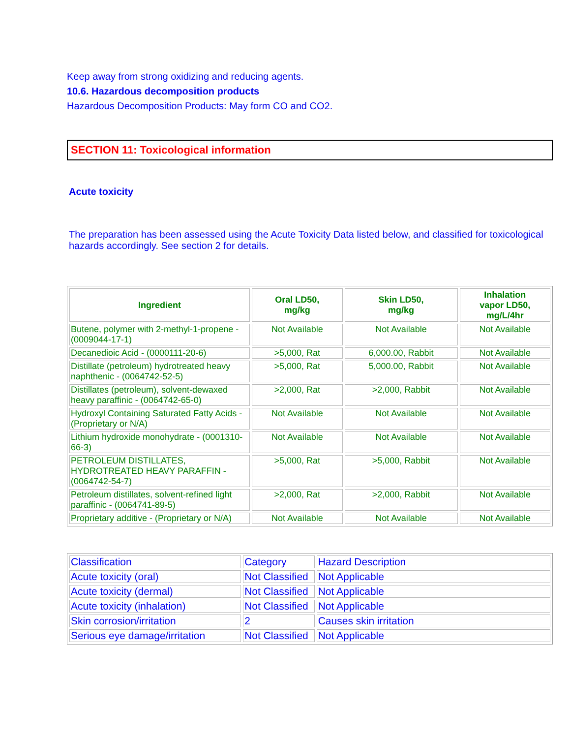Keep away from strong oxidizing and reducing agents.
10.6. Hazardous decomposition products
Hazardous Decomposition Products: May form CO and CO2.
SECTION 11: Toxicological information
Acute toxicity
The preparation has been assessed using the Acute Toxicity Data listed below, and classified for toxicological hazards accordingly. See section 2 for details.
| Ingredient | Oral LD50, mg/kg | Skin LD50, mg/kg | Inhalation vapor LD50, mg/L/4hr |
| --- | --- | --- | --- |
| Butene, polymer with 2-methyl-1-propene - (0009044-17-1) | Not Available | Not Available | Not Available |
| Decanedioic Acid - (0000111-20-6) | >5,000, Rat | 6,000.00, Rabbit | Not Available |
| Distillate (petroleum) hydrotreated heavy naphthenic - (0064742-52-5) | >5,000, Rat | 5,000.00, Rabbit | Not Available |
| Distillates (petroleum), solvent-dewaxed heavy paraffinic - (0064742-65-0) | >2,000, Rat | >2,000, Rabbit | Not Available |
| Hydroxyl Containing Saturated Fatty Acids - (Proprietary or N/A) | Not Available | Not Available | Not Available |
| Lithium hydroxide monohydrate - (0001310-66-3) | Not Available | Not Available | Not Available |
| PETROLEUM DISTILLATES, HYDROTREATED HEAVY PARAFFIN - (0064742-54-7) | >5,000, Rat | >5,000, Rabbit | Not Available |
| Petroleum distillates, solvent-refined light paraffinic - (0064741-89-5) | >2,000, Rat | >2,000, Rabbit | Not Available |
| Proprietary additive - (Proprietary or N/A) | Not Available | Not Available | Not Available |
| Classification | Category | Hazard Description |
| Acute toxicity (oral) | Not Classified | Not Applicable |
| Acute toxicity (dermal) | Not Classified | Not Applicable |
| Acute toxicity (inhalation) | Not Classified | Not Applicable |
| Skin corrosion/irritation | 2 | Causes skin irritation |
| Serious eye damage/irritation | Not Classified | Not Applicable |